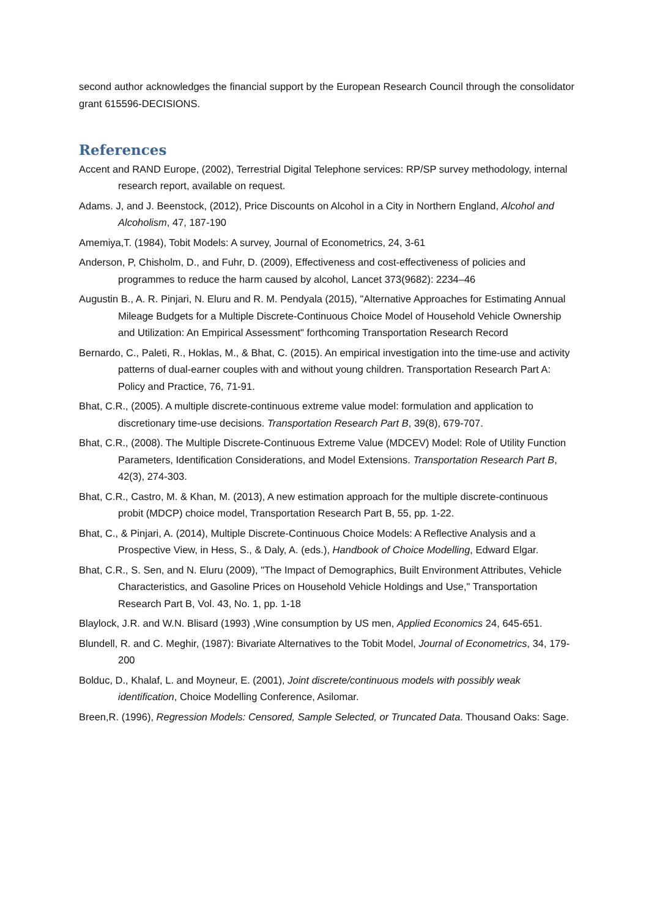second author acknowledges the financial support by the European Research Council through the consolidator grant 615596-DECISIONS.
References
Accent and RAND Europe, (2002), Terrestrial Digital Telephone services: RP/SP survey methodology, internal research report, available on request.
Adams. J, and J. Beenstock, (2012), Price Discounts on Alcohol in a City in Northern England, Alcohol and Alcoholism, 47, 187-190
Amemiya,T. (1984), Tobit Models: A survey, Journal of Econometrics, 24, 3-61
Anderson, P, Chisholm, D., and Fuhr, D. (2009), Effectiveness and cost-effectiveness of policies and programmes to reduce the harm caused by alcohol, Lancet 373(9682): 2234–46
Augustin B., A. R. Pinjari, N. Eluru and R. M. Pendyala (2015), "Alternative Approaches for Estimating Annual Mileage Budgets for a Multiple Discrete-Continuous Choice Model of Household Vehicle Ownership and Utilization: An Empirical Assessment" forthcoming Transportation Research Record
Bernardo, C., Paleti, R., Hoklas, M., & Bhat, C. (2015). An empirical investigation into the time-use and activity patterns of dual-earner couples with and without young children. Transportation Research Part A: Policy and Practice, 76, 71-91.
Bhat, C.R., (2005). A multiple discrete-continuous extreme value model: formulation and application to discretionary time-use decisions. Transportation Research Part B, 39(8), 679-707.
Bhat, C.R., (2008). The Multiple Discrete-Continuous Extreme Value (MDCEV) Model: Role of Utility Function Parameters, Identification Considerations, and Model Extensions. Transportation Research Part B, 42(3), 274-303.
Bhat, C.R., Castro, M. & Khan, M. (2013), A new estimation approach for the multiple discrete-continuous probit (MDCP) choice model, Transportation Research Part B, 55, pp. 1-22.
Bhat, C., & Pinjari, A. (2014), Multiple Discrete-Continuous Choice Models: A Reflective Analysis and a Prospective View, in Hess, S., & Daly, A. (eds.), Handbook of Choice Modelling, Edward Elgar.
Bhat, C.R., S. Sen, and N. Eluru (2009), "The Impact of Demographics, Built Environment Attributes, Vehicle Characteristics, and Gasoline Prices on Household Vehicle Holdings and Use," Transportation Research Part B, Vol. 43, No. 1, pp. 1-18
Blaylock, J.R. and W.N. Blisard (1993) ,Wine consumption by US men, Applied Economics 24, 645-651.
Blundell, R. and C. Meghir, (1987): Bivariate Alternatives to the Tobit Model, Journal of Econometrics, 34, 179-200
Bolduc, D., Khalaf, L. and Moyneur, E. (2001), Joint discrete/continuous models with possibly weak identification, Choice Modelling Conference, Asilomar.
Breen,R. (1996), Regression Models: Censored, Sample Selected, or Truncated Data. Thousand Oaks: Sage.